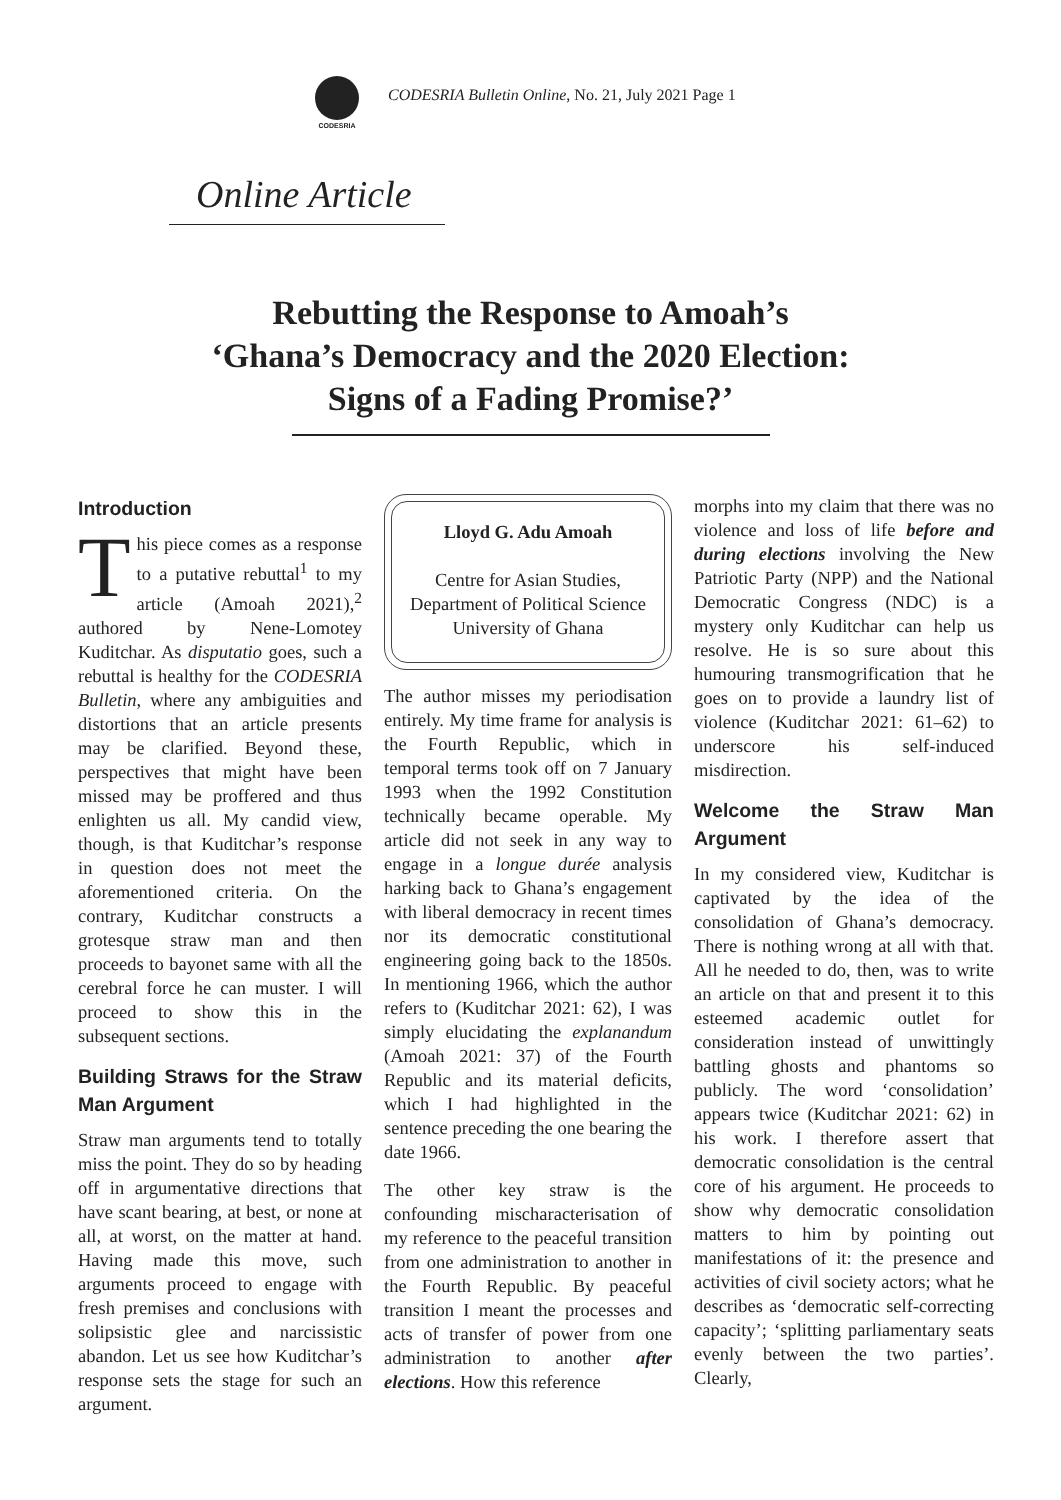CODESRIA
CODESRIA Bulletin Online, No. 21, July 2021 Page 1
Online Article
Rebutting the Response to Amoah’s
‘Ghana’s Democracy and the 2020 Election:
Signs of a Fading Promise?’
Introduction
This piece comes as a response to a putative rebuttal<sup>1</sup> to my article (Amoah 2021),<sup>2</sup> authored by Nene-Lomotey Kuditchar. As disputatio goes, such a rebuttal is healthy for the CODESRIA Bulletin, where any ambiguities and distortions that an article presents may be clarified. Beyond these, perspectives that might have been missed may be proffered and thus enlighten us all. My candid view, though, is that Kuditchar’s response in question does not meet the aforementioned criteria. On the contrary, Kuditchar constructs a grotesque straw man and then proceeds to bayonet same with all the cerebral force he can muster. I will proceed to show this in the subsequent sections.
Building Straws for the Straw Man Argument
Straw man arguments tend to totally miss the point. They do so by heading off in argumentative directions that have scant bearing, at best, or none at all, at worst, on the matter at hand. Having made this move, such arguments proceed to engage with fresh premises and conclusions with solipsistic glee and narcissistic abandon. Let us see how Kuditchar’s response sets the stage for such an argument.
Lloyd G. Adu Amoah
Centre for Asian Studies,
Department of Political Science
University of Ghana
The author misses my periodisation entirely. My time frame for analysis is the Fourth Republic, which in temporal terms took off on 7 January 1993 when the 1992 Constitution technically became operable. My article did not seek in any way to engage in a longue durée analysis harking back to Ghana’s engagement with liberal democracy in recent times nor its democratic constitutional engineering going back to the 1850s. In mentioning 1966, which the author refers to (Kuditchar 2021: 62), I was simply elucidating the explanandum (Amoah 2021: 37) of the Fourth Republic and its material deficits, which I had highlighted in the sentence preceding the one bearing the date 1966.
The other key straw is the confounding mischaracterisation of my reference to the peaceful transition from one administration to another in the Fourth Republic. By peaceful transition I meant the processes and acts of transfer of power from one administration to another after elections. How this reference
morphs into my claim that there was no violence and loss of life before and during elections involving the New Patriotic Party (NPP) and the National Democratic Congress (NDC) is a mystery only Kuditchar can help us resolve. He is so sure about this humouring transmogrification that he goes on to provide a laundry list of violence (Kuditchar 2021: 61–62) to underscore his self-induced misdirection.
Welcome the Straw Man Argument
In my considered view, Kuditchar is captivated by the idea of the consolidation of Ghana’s democracy. There is nothing wrong at all with that. All he needed to do, then, was to write an article on that and present it to this esteemed academic outlet for consideration instead of unwittingly battling ghosts and phantoms so publicly. The word ‘consolidation’ appears twice (Kuditchar 2021: 62) in his work. I therefore assert that democratic consolidation is the central core of his argument. He proceeds to show why democratic consolidation matters to him by pointing out manifestations of it: the presence and activities of civil society actors; what he describes as ‘democratic self-correcting capacity’; ‘splitting parliamentary seats evenly between the two parties’. Clearly,